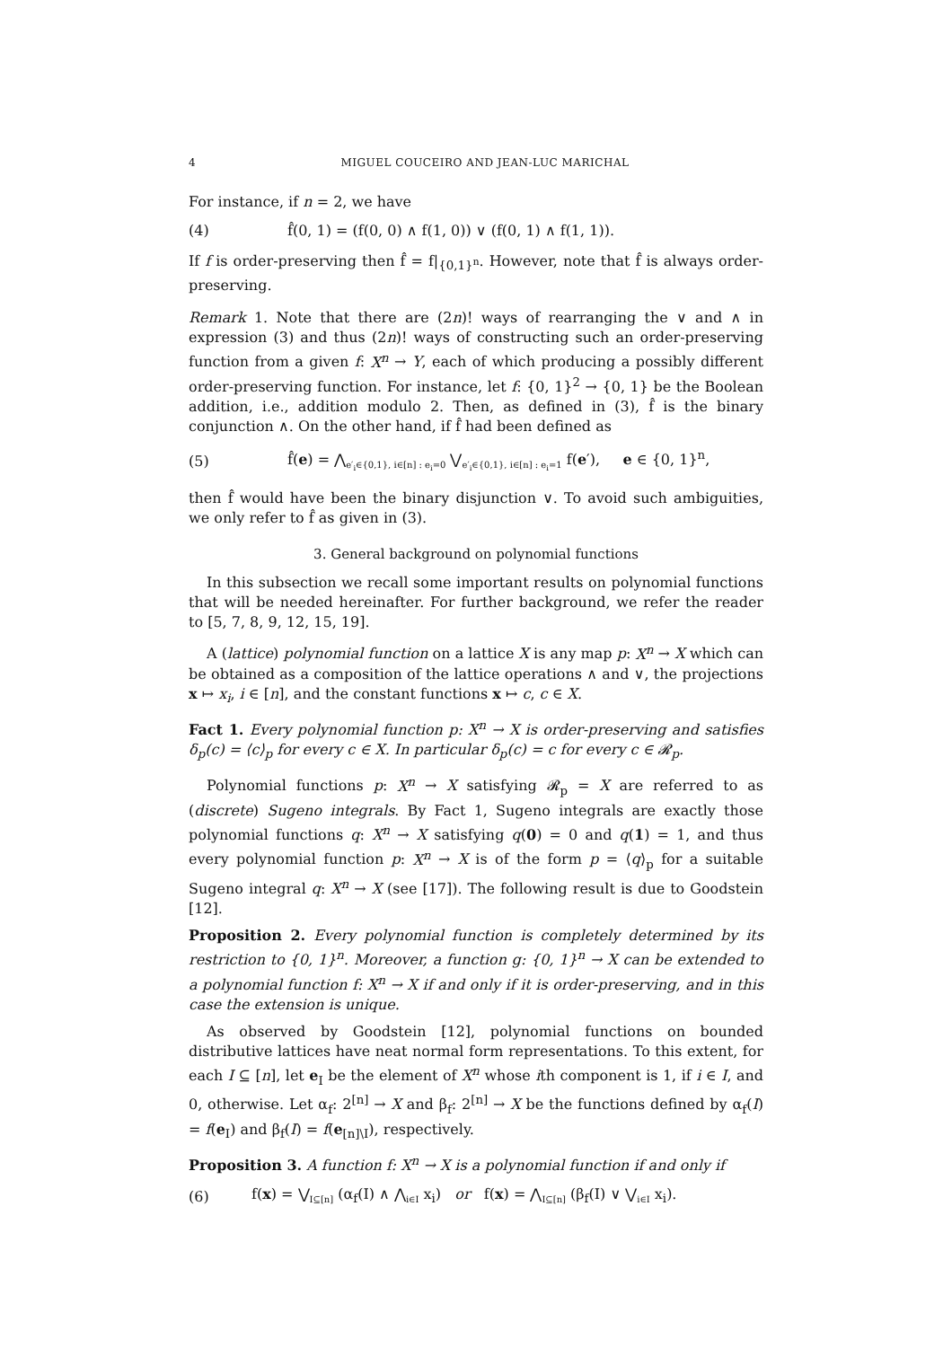4 MIGUEL COUCEIRO AND JEAN-LUC MARICHAL
For instance, if n = 2, we have
(4) f̂(0, 1) = (f(0, 0) ∧ f(1, 0)) ∨ (f(0, 1) ∧ f(1, 1)).
If f is order-preserving then f̂ = f|<sub>{0,1}<sup>n</sup></sub>. However, note that f̂ is always order-preserving.
Remark 1. Note that there are (2n)! ways of rearranging the ∨ and ∧ in expression (3) and thus (2n)! ways of constructing such an order-preserving function from a given f: X<sup>n</sup> → Y, each of which producing a possibly different order-preserving function. For instance, let f: {0, 1}<sup>2</sup> → {0, 1} be the Boolean addition, i.e., addition modulo 2. Then, as defined in (3), f̂ is the binary conjunction ∧. On the other hand, if f̂ had been defined as
(5) f̂(e) = ⋀<sub>e′<sub>i</sub>∈{0,1}, i∈[n] : e<sub>i</sub>=0</sub> ⋁<sub>e′<sub>i</sub>∈{0,1}, i∈[n] : e<sub>i</sub>=1</sub> f(e′), e ∈ {0, 1}<sup>n</sup>,
then f̂ would have been the binary disjunction ∨. To avoid such ambiguities, we only refer to f̂ as given in (3).
3. General background on polynomial functions
In this subsection we recall some important results on polynomial functions that will be needed hereinafter. For further background, we refer the reader to [5, 7, 8, 9, 12, 15, 19].
A (lattice) polynomial function on a lattice X is any map p: X<sup>n</sup> → X which can be obtained as a composition of the lattice operations ∧ and ∨, the projections x ↦ x<sub>i</sub>, i ∈ [n], and the constant functions x ↦ c, c ∈ X.
Fact 1. Every polynomial function p: X<sup>n</sup> → X is order-preserving and satisfies δ<sub>p</sub>(c) = ⟨c⟩<sub>p</sub> for every c ∈ X. In particular δ<sub>p</sub>(c) = c for every c ∈ 𝓡<sub>p</sub>.
Polynomial functions p: X<sup>n</sup> → X satisfying 𝓡<sub>p</sub> = X are referred to as (discrete) Sugeno integrals. By Fact 1, Sugeno integrals are exactly those polynomial functions q: X<sup>n</sup> → X satisfying q(0) = 0 and q(1) = 1, and thus every polynomial function p: X<sup>n</sup> → X is of the form p = ⟨q⟩<sub>p</sub> for a suitable Sugeno integral q: X<sup>n</sup> → X (see [17]). The following result is due to Goodstein [12].
Proposition 2. Every polynomial function is completely determined by its restriction to {0, 1}<sup>n</sup>. Moreover, a function g: {0, 1}<sup>n</sup> → X can be extended to a polynomial function f: X<sup>n</sup> → X if and only if it is order-preserving, and in this case the extension is unique.
As observed by Goodstein [12], polynomial functions on bounded distributive lattices have neat normal form representations. To this extent, for each I ⊆ [n], let e<sub>I</sub> be the element of X<sup>n</sup> whose ith component is 1, if i ∈ I, and 0, otherwise. Let α<sub>f</sub>: 2<sup>[n]</sup> → X and β<sub>f</sub>: 2<sup>[n]</sup> → X be the functions defined by α<sub>f</sub>(I) = f(e<sub>I</sub>) and β<sub>f</sub>(I) = f(e<sub>[n]\I</sub>), respectively.
Proposition 3. A function f: X<sup>n</sup> → X is a polynomial function if and only if
(6) f(x) = ⋁<sub>I⊆[n]</sub> (α<sub>f</sub>(I) ∧ ⋀<sub>i∈I</sub> x<sub>i</sub>) or f(x) = ⋀<sub>I⊆[n]</sub> (β<sub>f</sub>(I) ∨ ⋁<sub>i∈I</sub> x<sub>i</sub>).